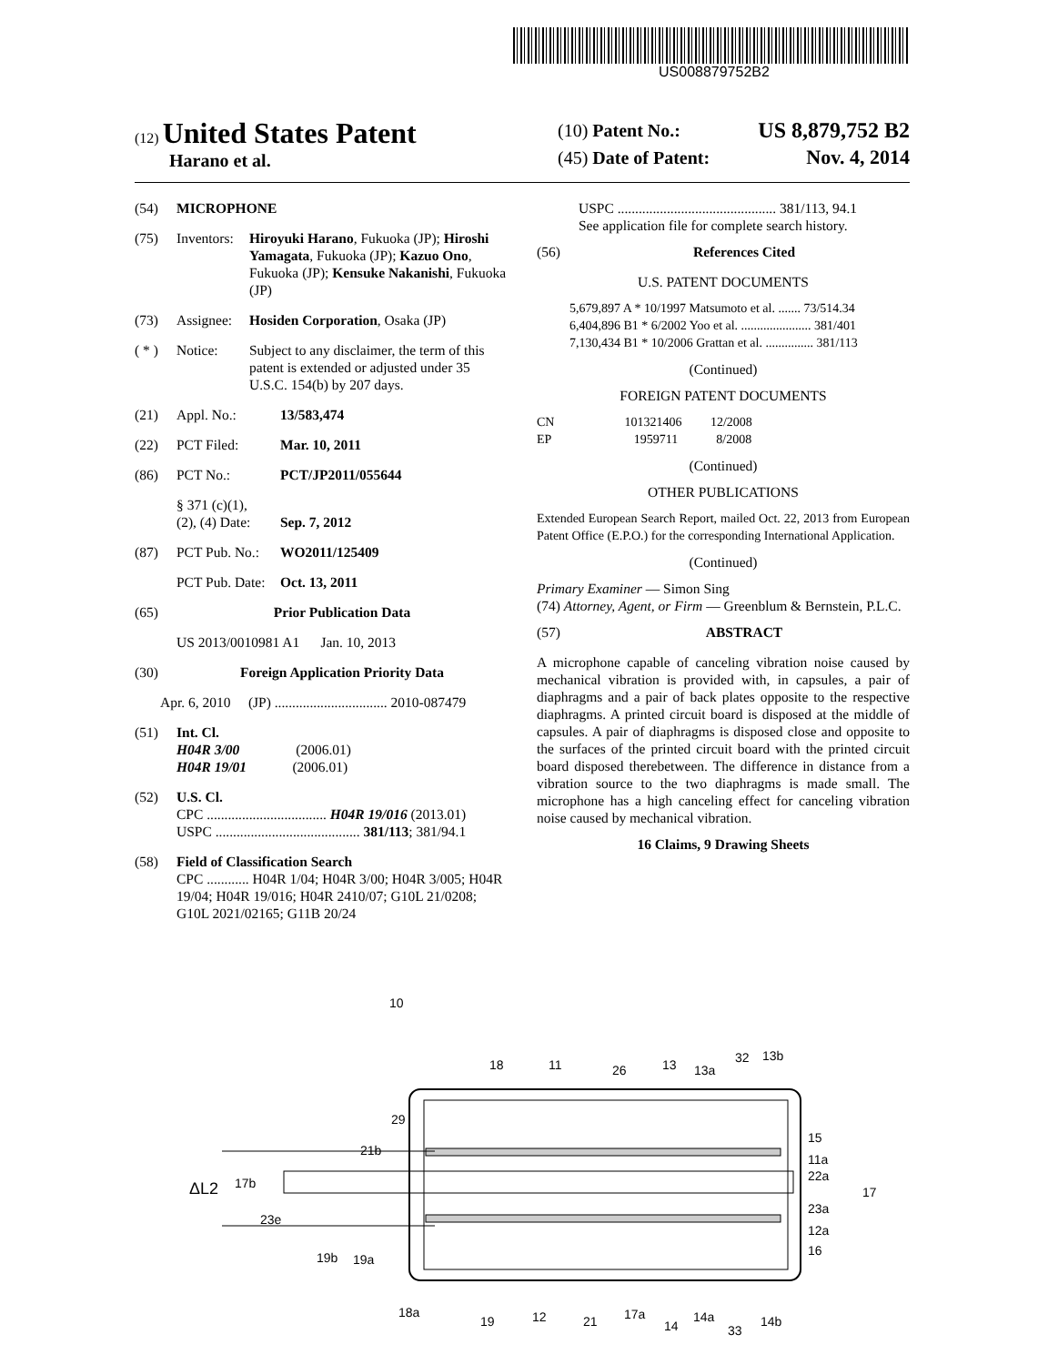US008879752B2
(12) United States Patent
Harano et al.
(10) Patent No.: US 8,879,752 B2
(45) Date of Patent: Nov. 4, 2014
(54) MICROPHONE
(75) Inventors: Hiroyuki Harano, Fukuoka (JP); Hiroshi Yamagata, Fukuoka (JP); Kazuo Ono, Fukuoka (JP); Kensuke Nakanishi, Fukuoka (JP)
(73) Assignee: Hosiden Corporation, Osaka (JP)
( * ) Notice: Subject to any disclaimer, the term of this patent is extended or adjusted under 35 U.S.C. 154(b) by 207 days.
(21) Appl. No.: 13/583,474
(22) PCT Filed: Mar. 10, 2011
(86) PCT No.: PCT/JP2011/055644
§ 371 (c)(1),
(2), (4) Date:
Sep. 7, 2012
(87) PCT Pub. No.: WO2011/125409
PCT Pub. Date: Oct. 13, 2011
(65) Prior Publication Data
US 2013/0010981 A1 Jan. 10, 2013
(30) Foreign Application Priority Data
Apr. 6, 2010 (JP) ................................ 2010-087479
(51) Int. Cl.
H04R 3/00 (2006.01)
H04R 19/01 (2006.01)
(52) U.S. Cl.
CPC .................................. H04R 19/016 (2013.01)
USPC ......................................... 381/113; 381/94.1
(58) Field of Classification Search
CPC ............ H04R 1/04; H04R 3/00; H04R 3/005; H04R 19/04; H04R 19/016; H04R 2410/07; G10L 21/0208; G10L 2021/02165; G11B 20/24
USPC ............................................. 381/113, 94.1
See application file for complete search history.
(56) References Cited
U.S. PATENT DOCUMENTS
5,679,897 A * 10/1997 Matsumoto et al. ....... 73/514.34
6,404,896 B1 * 6/2002 Yoo et al. ...................... 381/401
7,130,434 B1 * 10/2006 Grattan et al. ............... 381/113
(Continued)
FOREIGN PATENT DOCUMENTS
CN 101321406 12/2008
EP 1959711 8/2008
(Continued)
OTHER PUBLICATIONS
Extended European Search Report, mailed Oct. 22, 2013 from European Patent Office (E.P.O.) for the corresponding International Application.
(Continued)
Primary Examiner — Simon Sing
(74) Attorney, Agent, or Firm — Greenblum & Bernstein, P.L.C.
(57) ABSTRACT
A microphone capable of canceling vibration noise caused by mechanical vibration is provided with, in capsules, a pair of diaphragms and a pair of back plates opposite to the respective diaphragms. A printed circuit board is disposed at the middle of capsules. A pair of diaphragms is disposed close and opposite to the surfaces of the printed circuit board with the printed circuit board disposed therebetween. The difference in distance from a vibration source to the two diaphragms is made small. The microphone has a high canceling effect for canceling vibration noise caused by mechanical vibration.
16 Claims, 9 Drawing Sheets
10
18
11
26
13
13a
32
13b
29
21b
15
11a
22a
17
23a
12a
16
ΔL2
17b
23e
19b
19a
18a
19
12
21
17a
14
14a
33
14b